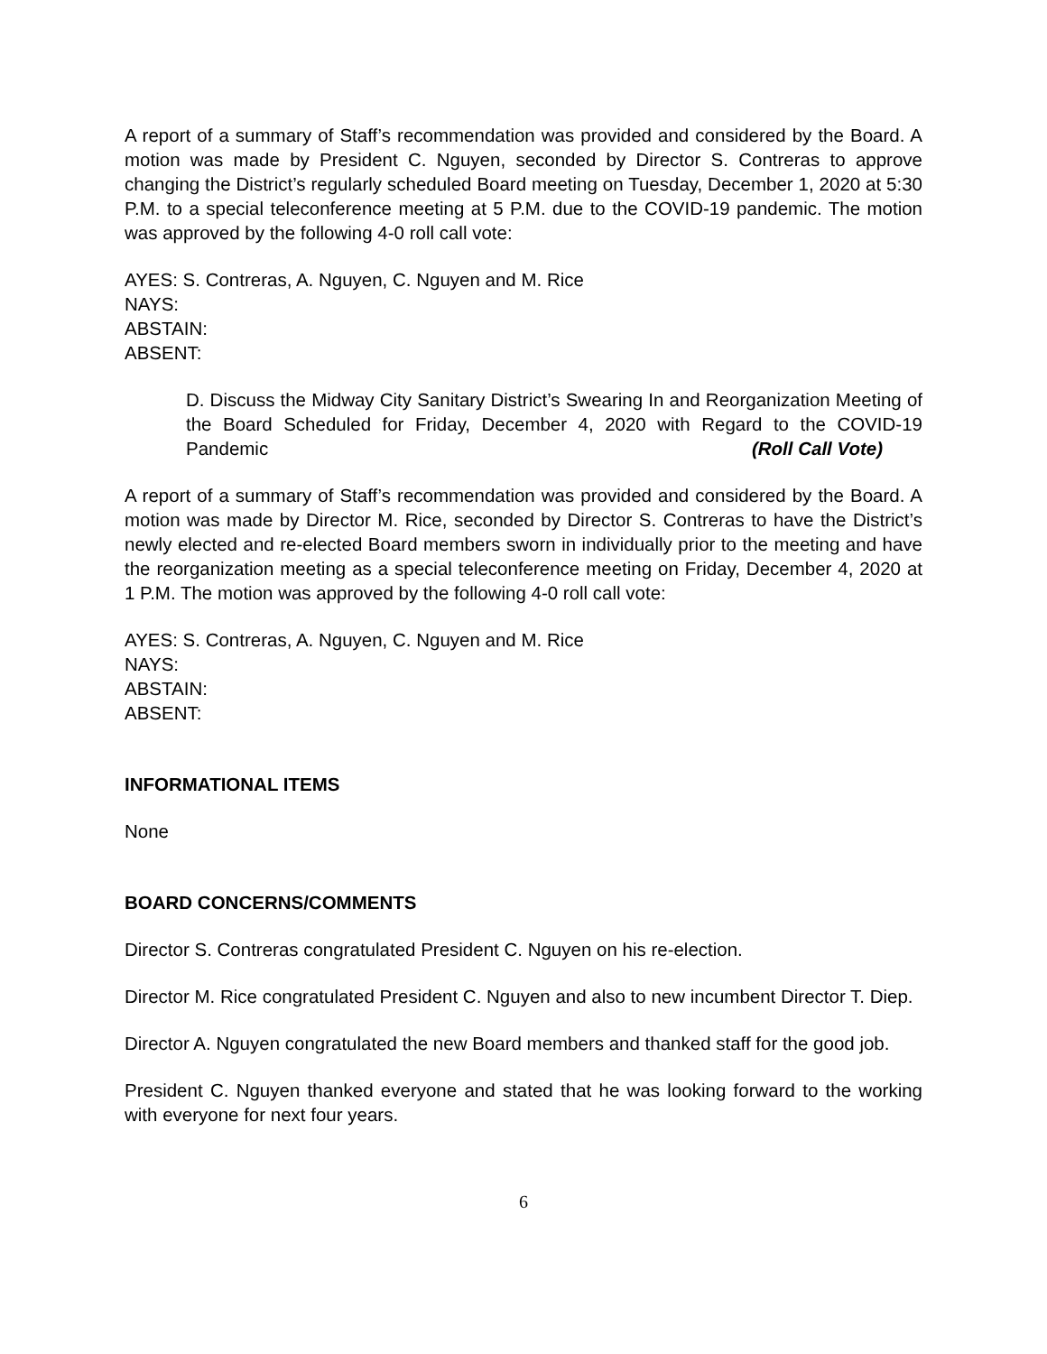A report of a summary of Staff’s recommendation was provided and considered by the Board. A motion was made by President C. Nguyen, seconded by Director S. Contreras to approve changing the District’s regularly scheduled Board meeting on Tuesday, December 1, 2020 at 5:30 P.M. to a special teleconference meeting at 5 P.M. due to the COVID-19 pandemic. The motion was approved by the following 4-0 roll call vote:
AYES: S. Contreras, A. Nguyen, C. Nguyen and M. Rice
NAYS:
ABSTAIN:
ABSENT:
D. Discuss the Midway City Sanitary District’s Swearing In and Reorganization Meeting of the Board Scheduled for Friday, December 4, 2020 with Regard to the COVID-19 Pandemic (Roll Call Vote)
A report of a summary of Staff’s recommendation was provided and considered by the Board. A motion was made by Director M. Rice, seconded by Director S. Contreras to have the District’s newly elected and re-elected Board members sworn in individually prior to the meeting and have the reorganization meeting as a special teleconference meeting on Friday, December 4, 2020 at 1 P.M. The motion was approved by the following 4-0 roll call vote:
AYES: S. Contreras, A. Nguyen, C. Nguyen and M. Rice
NAYS:
ABSTAIN:
ABSENT:
INFORMATIONAL ITEMS
None
BOARD CONCERNS/COMMENTS
Director S. Contreras congratulated President C. Nguyen on his re-election.
Director M. Rice congratulated President C. Nguyen and also to new incumbent Director T. Diep.
Director A. Nguyen congratulated the new Board members and thanked staff for the good job.
President C. Nguyen thanked everyone and stated that he was looking forward to the working with everyone for next four years.
6